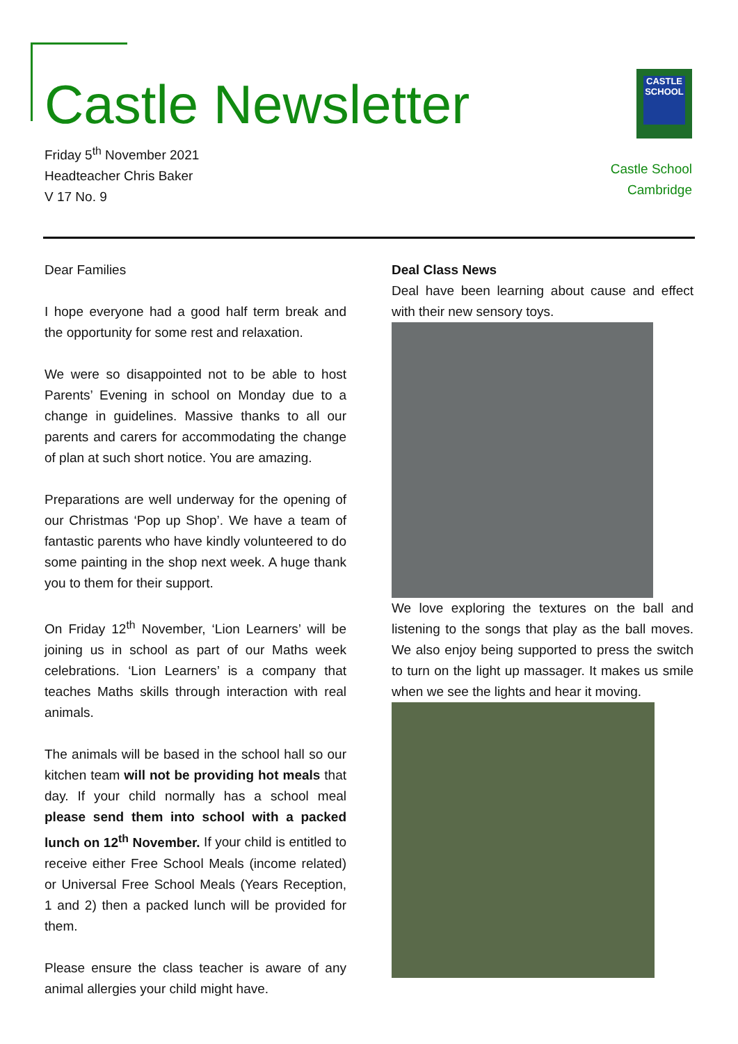Castle Newsletter
Friday 5<sup>th</sup> November 2021
Headteacher Chris Baker
V 17 No. 9
CASTLE
SCHOOL
Castle School
Cambridge
Dear Families
I hope everyone had a good half term break and the opportunity for some rest and relaxation.
We were so disappointed not to be able to host Parents’ Evening in school on Monday due to a change in guidelines. Massive thanks to all our parents and carers for accommodating the change of plan at such short notice. You are amazing.
Preparations are well underway for the opening of our Christmas ‘Pop up Shop’. We have a team of fantastic parents who have kindly volunteered to do some painting in the shop next week. A huge thank you to them for their support.
On Friday 12<sup>th</sup> November, ‘Lion Learners’ will be joining us in school as part of our Maths week celebrations. ‘Lion Learners’ is a company that teaches Maths skills through interaction with real animals.
The animals will be based in the school hall so our kitchen team will not be providing hot meals that day. If your child normally has a school meal please send them into school with a packed lunch on 12<sup>th</sup> November. If your child is entitled to receive either Free School Meals (income related) or Universal Free School Meals (Years Reception, 1 and 2) then a packed lunch will be provided for them.
Please ensure the class teacher is aware of any animal allergies your child might have.
Deal Class News
Deal have been learning about cause and effect with their new sensory toys.
We love exploring the textures on the ball and listening to the songs that play as the ball moves. We also enjoy being supported to press the switch to turn on the light up massager. It makes us smile when we see the lights and hear it moving.